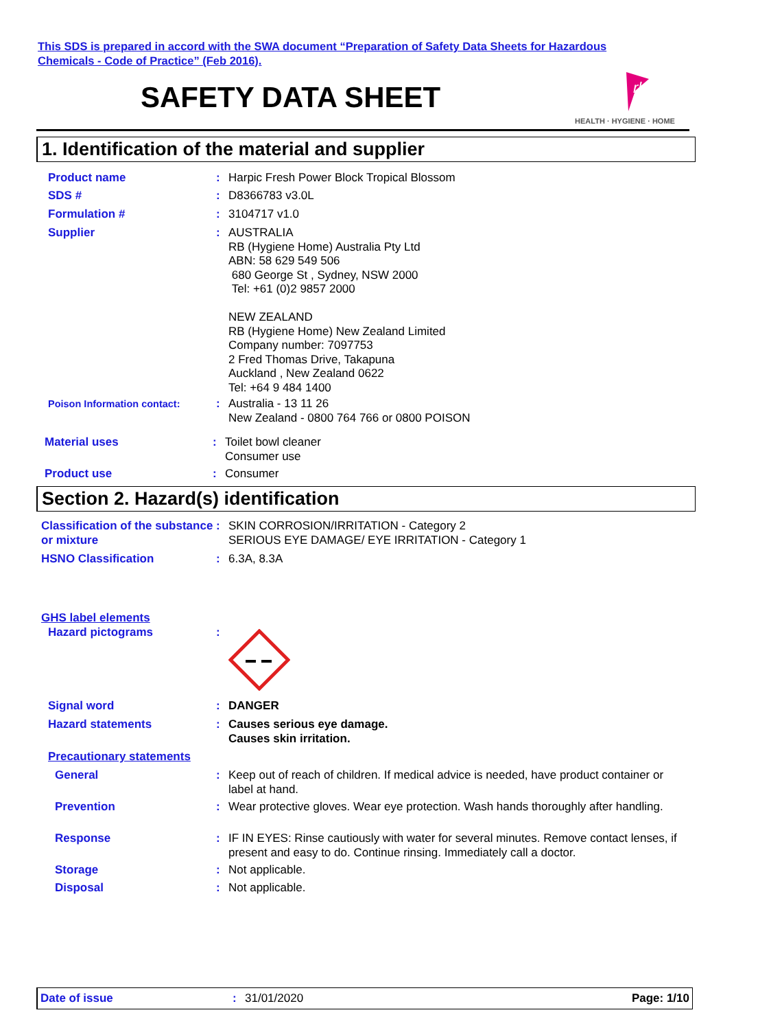This SDS is prepared in accord with the SWA document “Preparation of Safety Data Sheets for Hazardous
Chemicals - Code of Practice” (Feb 2016).
SAFETY DATA SHEET
rb
HEALTH · HYGIENE · HOME
1. Identification of the material and supplier
Product name : Harpic Fresh Power Block Tropical Blossom
SDS # : D8366783 v3.0L
Formulation # : 3104717 v1.0
Supplier : AUSTRALIA
RB (Hygiene Home) Australia Pty Ltd
ABN: 58 629 549 506
680 George St , Sydney, NSW 2000
Tel: +61 (0)2 9857 2000
NEW ZEALAND
RB (Hygiene Home) New Zealand Limited
Company number: 7097753
2 Fred Thomas Drive, Takapuna
Auckland , New Zealand 0622
Tel: +64 9 484 1400
Poison Information contact:
: Australia - 13 11 26
New Zealand - 0800 764 766 or 0800 POISON
Material uses : Toilet bowl cleaner
Consumer use
Product use : Consumer
Section 2. Hazard(s) identification
Classification of the substance or mixture
: SKIN CORROSION/IRRITATION - Category 2
SERIOUS EYE DAMAGE/ EYE IRRITATION - Category 1
HSNO Classification : 6.3A, 8.3A
GHS label elements
Hazard pictograms :
Signal word : DANGER
Hazard statements : Causes serious eye damage.
Causes skin irritation.
Precautionary statements
General : Keep out of reach of children. If medical advice is needed, have product container or label at hand.
Prevention : Wear protective gloves. Wear eye protection. Wash hands thoroughly after handling.
Response : IF IN EYES: Rinse cautiously with water for several minutes. Remove contact lenses, if present and easy to do. Continue rinsing. Immediately call a doctor.
Storage : Not applicable.
Disposal : Not applicable.
Date of issue : 31/01/2020 Page: 1/10